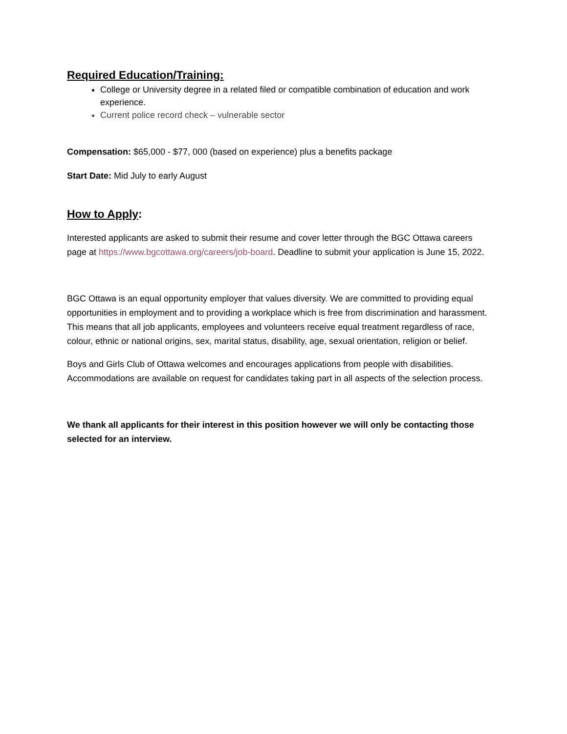Required Education/Training:
College or University degree in a related filed or compatible combination of education and work experience.
Current police record check – vulnerable sector
Compensation: $65,000 - $77, 000 (based on experience) plus a benefits package
Start Date: Mid July to early August
How to Apply:
Interested applicants are asked to submit their resume and cover letter through the BGC Ottawa careers page at https://www.bgcottawa.org/careers/job-board. Deadline to submit your application is June 15, 2022.
BGC Ottawa is an equal opportunity employer that values diversity. We are committed to providing equal opportunities in employment and to providing a workplace which is free from discrimination and harassment. This means that all job applicants, employees and volunteers receive equal treatment regardless of race, colour, ethnic or national origins, sex, marital status, disability, age, sexual orientation, religion or belief.
Boys and Girls Club of Ottawa welcomes and encourages applications from people with disabilities. Accommodations are available on request for candidates taking part in all aspects of the selection process.
We thank all applicants for their interest in this position however we will only be contacting those selected for an interview.